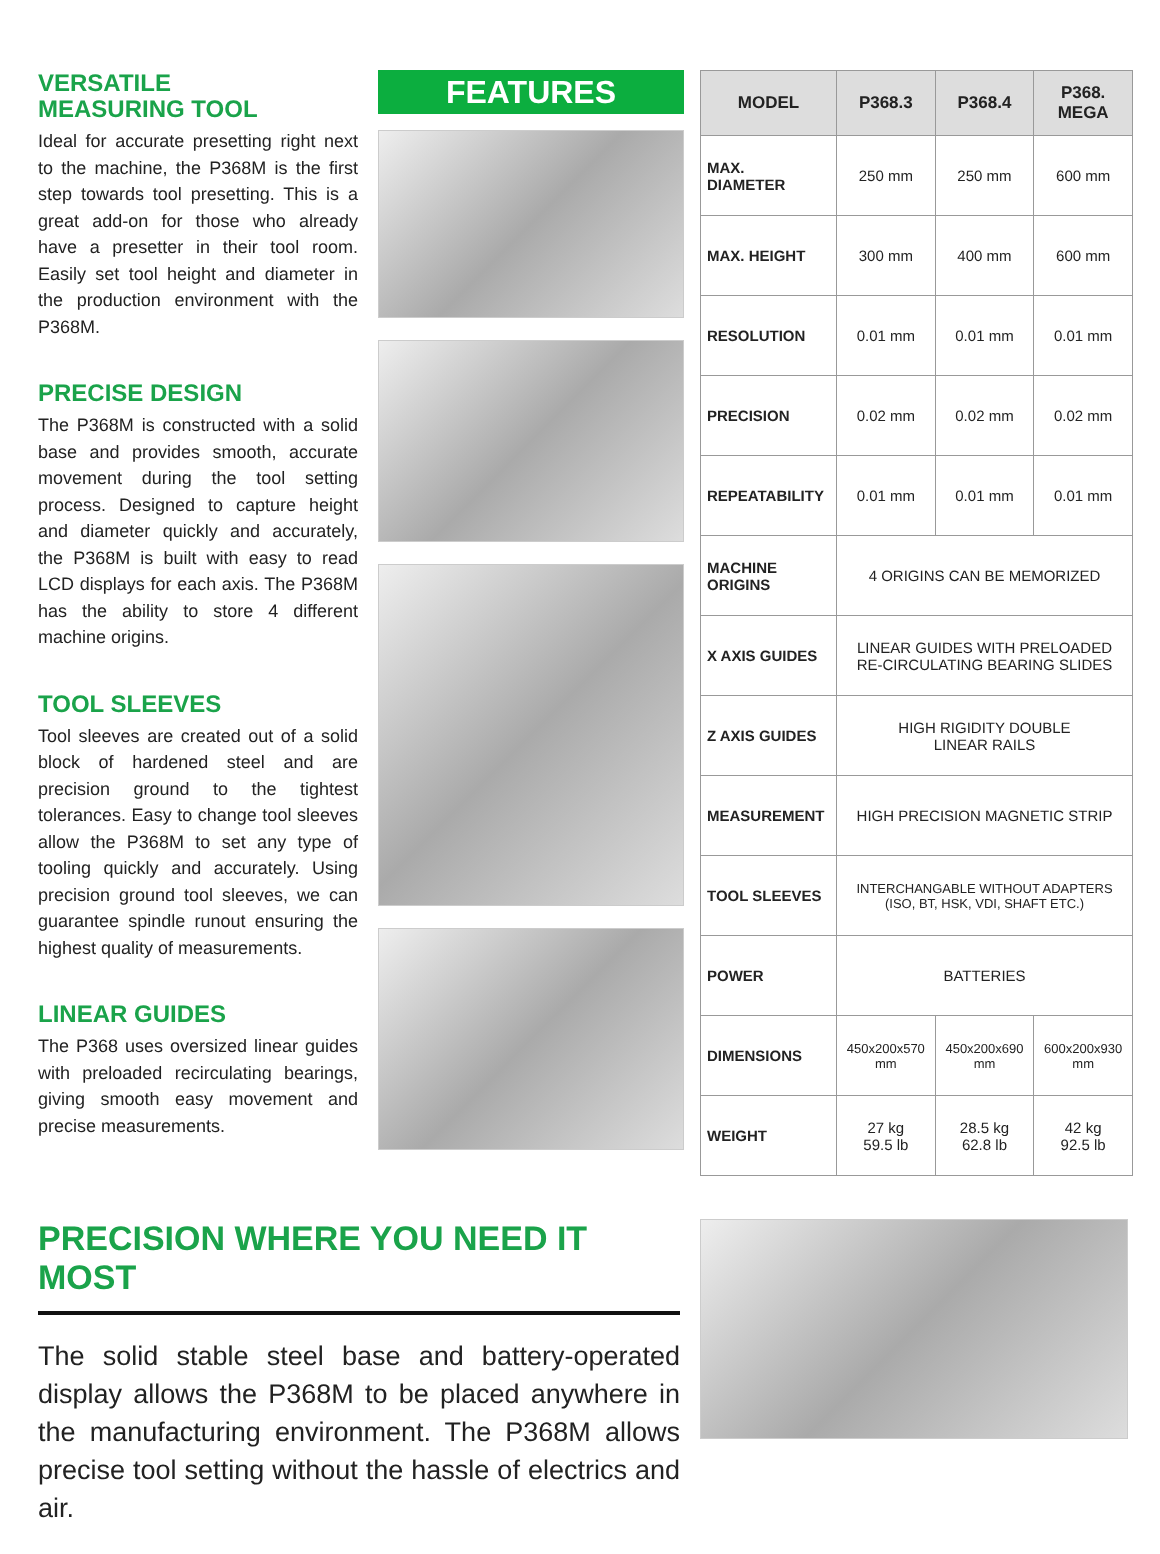VERSATILE
MEASURING TOOL
Ideal for accurate presetting right next to the machine, the P368M is the first step towards tool presetting. This is a great add-on for those who already have a presetter in their tool room. Easily set tool height and diameter in the production environment with the P368M.
PRECISE DESIGN
The P368M is constructed with a solid base and provides smooth, accurate movement during the tool setting process. Designed to capture height and diameter quickly and accurately, the P368M is built with easy to read LCD displays for each axis. The P368M has the ability to store 4 different machine origins.
TOOL SLEEVES
Tool sleeves are created out of a solid block of hardened steel and are precision ground to the tightest tolerances. Easy to change tool sleeves allow the P368M to set any type of tooling quickly and accurately. Using precision ground tool sleeves, we can guarantee spindle runout ensuring the highest quality of measurements.
LINEAR GUIDES
The P368 uses oversized linear guides with preloaded recirculating bearings, giving smooth easy movement and precise measurements.
FEATURES
| MODEL | P368.3 | P368.4 | P368. MEGA |
| --- | --- | --- | --- |
| MAX. DIAMETER | 250 mm | 250 mm | 600 mm |
| MAX. HEIGHT | 300 mm | 400 mm | 600 mm |
| RESOLUTION | 0.01 mm | 0.01 mm | 0.01 mm |
| PRECISION | 0.02 mm | 0.02 mm | 0.02 mm |
| REPEATABILITY | 0.01 mm | 0.01 mm | 0.01 mm |
| MACHINE ORIGINS | 4 ORIGINS CAN BE MEMORIZED | | |
| X AXIS GUIDES | LINEAR GUIDES WITH PRELOADED RE-CIRCULATING BEARING SLIDES | | |
| Z AXIS GUIDES | HIGH RIGIDITY DOUBLE LINEAR RAILS | | |
| MEASUREMENT | HIGH PRECISION MAGNETIC STRIP | | |
| TOOL SLEEVES | INTERCHANGABLE WITHOUT ADAPTERS (ISO, BT, HSK, VDI, SHAFT ETC.) | | |
| POWER | BATTERIES | | |
| DIMENSIONS | 450x200x570 mm | 450x200x690 mm | 600x200x930 mm |
| WEIGHT | 27 kg 59.5 lb | 28.5 kg 62.8 lb | 42 kg 92.5 lb |
PRECISION WHERE YOU NEED IT MOST
The solid stable steel base and battery-operated display allows the P368M to be placed anywhere in the manufacturing environment. The P368M allows precise tool setting without the hassle of electrics and air.